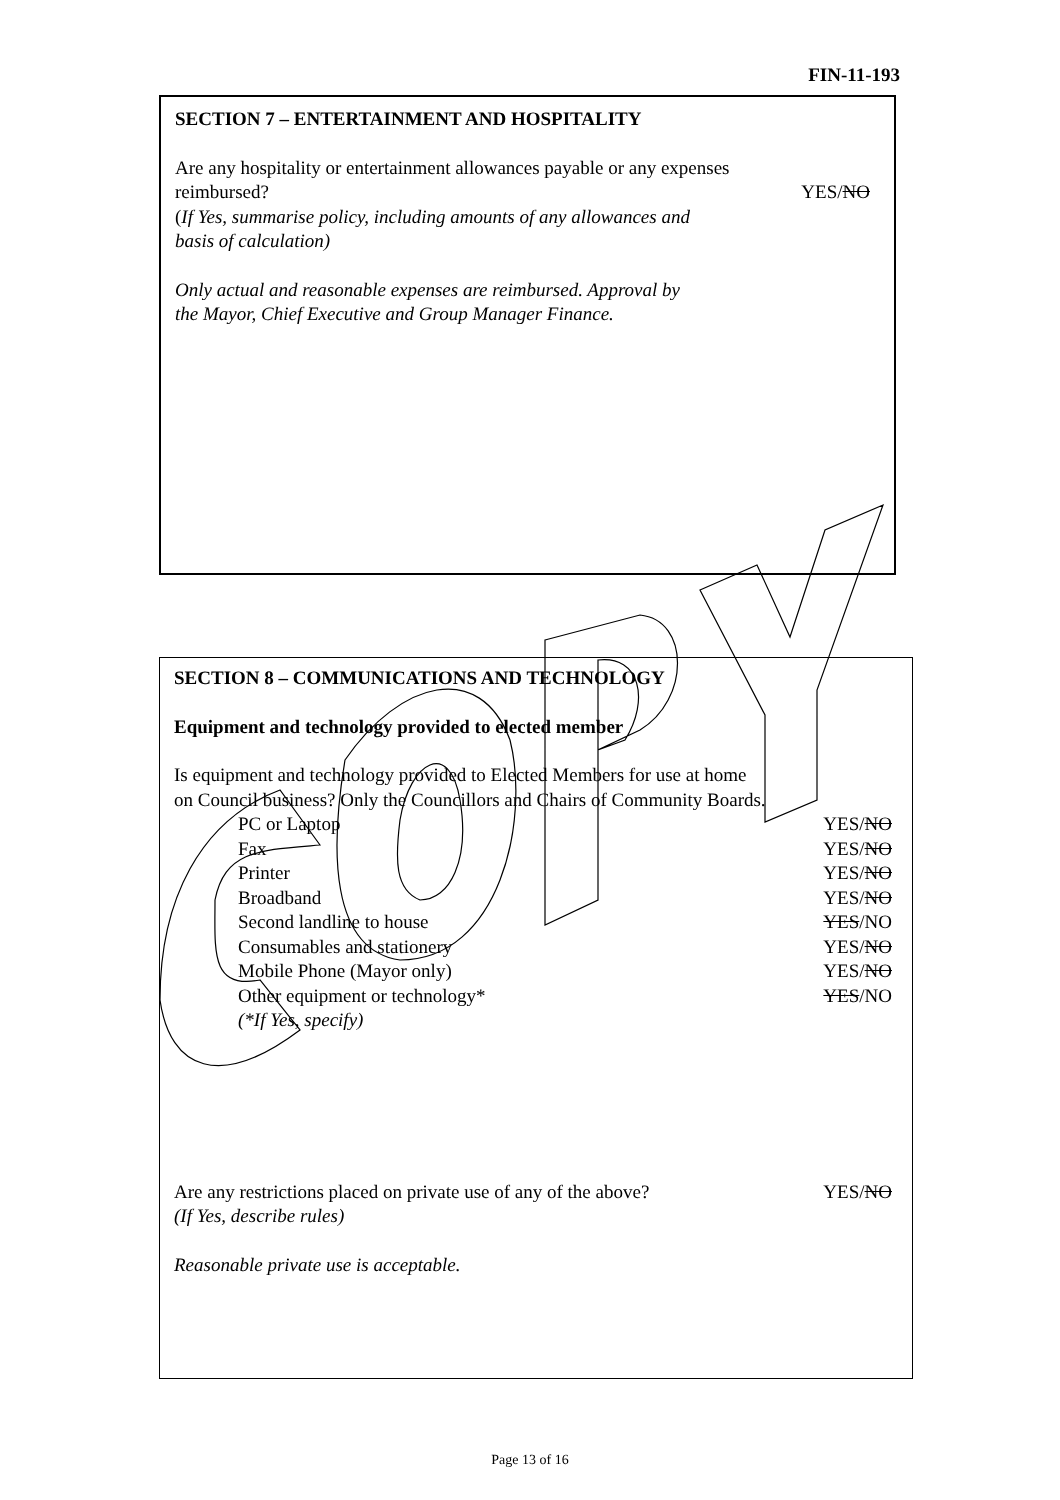FIN-11-193
SECTION 7 – ENTERTAINMENT AND HOSPITALITY
Are any hospitality or entertainment allowances payable or any expenses
reimbursed? YES/NO
(If Yes, summarise policy, including amounts of any allowances and
basis of calculation)
Only actual and reasonable expenses are reimbursed. Approval by
the Mayor, Chief Executive and Group Manager Finance.
SECTION 8 – COMMUNICATIONS AND TECHNOLOGY
Equipment and technology provided to elected member
Is equipment and technology provided to Elected Members for use at home
on Council business? Only the Councillors and Chairs of Community Boards.
PC or Laptop YES/NO
Fax YES/NO
Printer YES/NO
Broadband YES/NO
Second landline to house YES/NO
Consumables and stationery YES/NO
Mobile Phone (Mayor only) YES/NO
Other equipment or technology* YES/NO
(*If Yes, specify)
Are any restrictions placed on private use of any of the above? YES/NO
(If Yes, describe rules)
Reasonable private use is acceptable.
Page 13 of 16